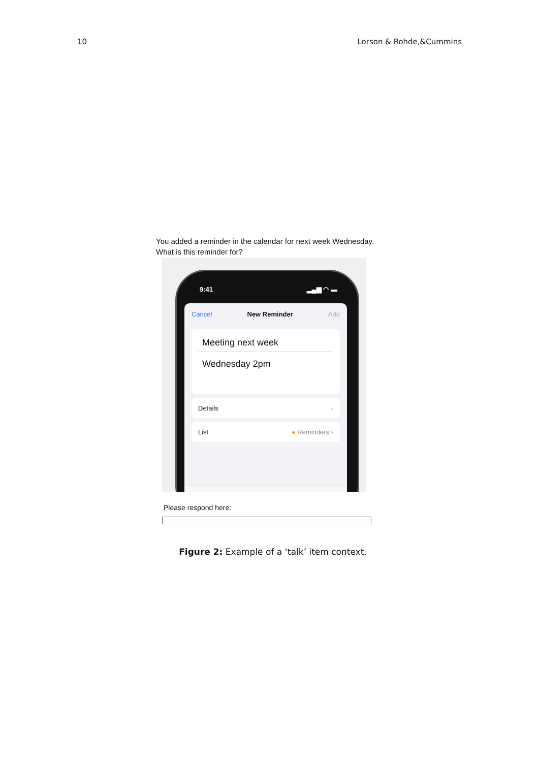10 Lorson & Rohde,&Cummins
You added a reminder in the calendar for next week Wednesday.
What is this reminder for?
9:41 ▂▄▆ ◠ ▬
Cancel New Reminder Add
Meeting next week
Wednesday 2pm
Details ›
List ● Reminders ›
▦ ➤ # ⚑ ◙
Please respond here:
Figure 2: Example of a ‘talk’ item context.